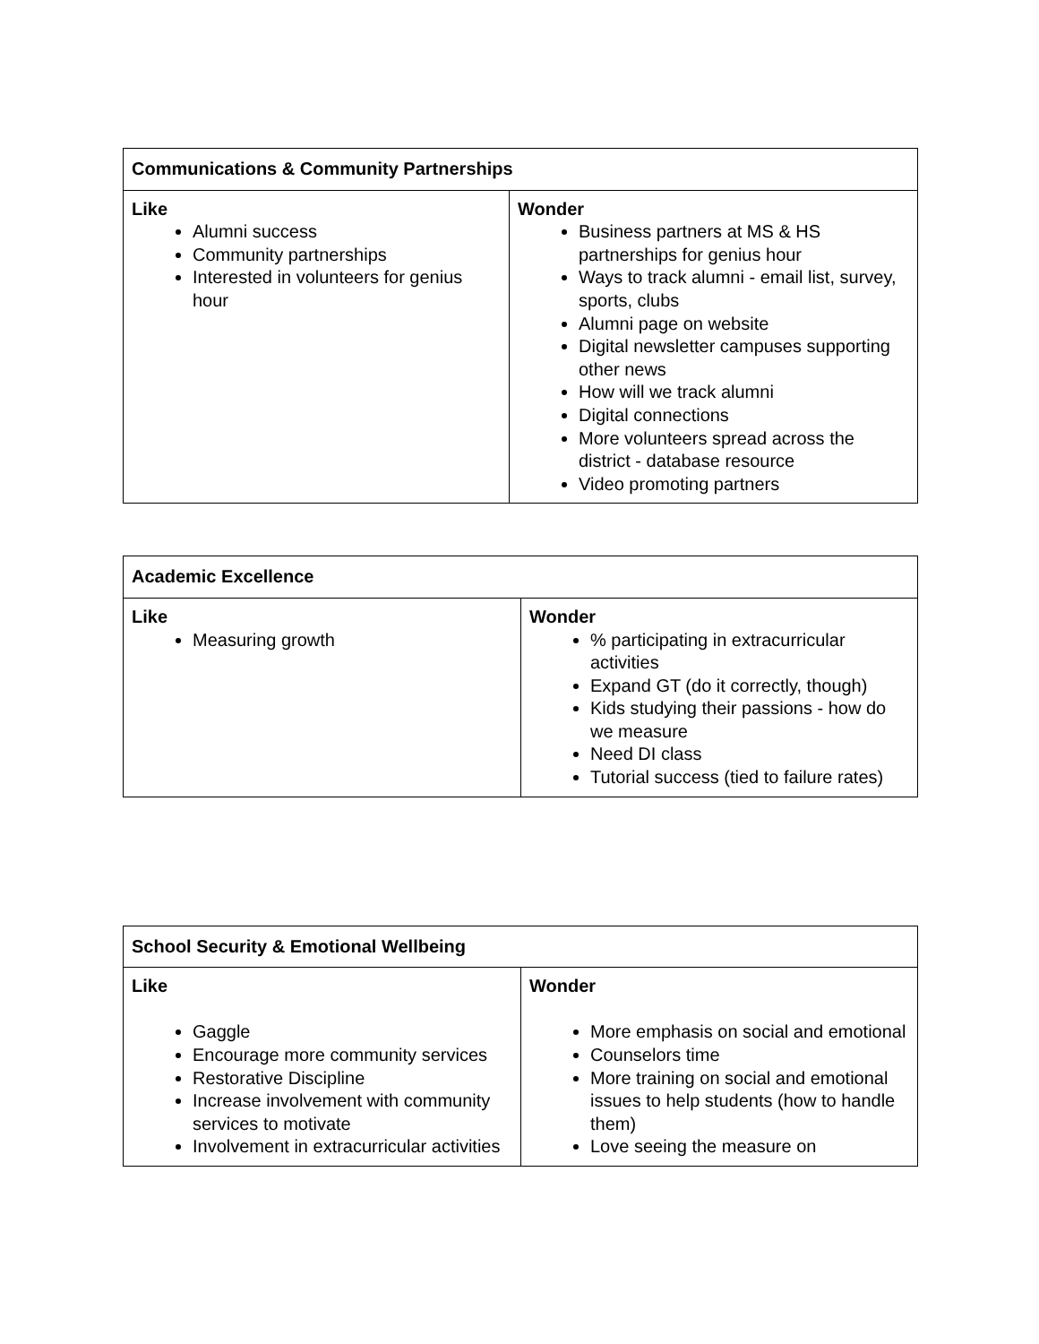| Communications & Community Partnerships | |
| --- | --- |
| Like Alumni success Community partnerships Interested in volunteers for genius hour | Wonder Business partners at MS & HS partnerships for genius hour Ways to track alumni - email list, survey, sports, clubs Alumni page on website Digital newsletter campuses supporting other news How will we track alumni Digital connections More volunteers spread across the district - database resource Video promoting partners |
| Academic Excellence | |
| --- | --- |
| Like Measuring growth | Wonder % participating in extracurricular activities Expand GT (do it correctly, though) Kids studying their passions - how do we measure Need DI class Tutorial success (tied to failure rates) |
| School Security & Emotional Wellbeing | |
| --- | --- |
| Like Gaggle Encourage more community services Restorative Discipline Increase involvement with community services to motivate Involvement in extracurricular activities | Wonder More emphasis on social and emotional Counselors time More training on social and emotional issues to help students (how to handle them) Love seeing the measure on |